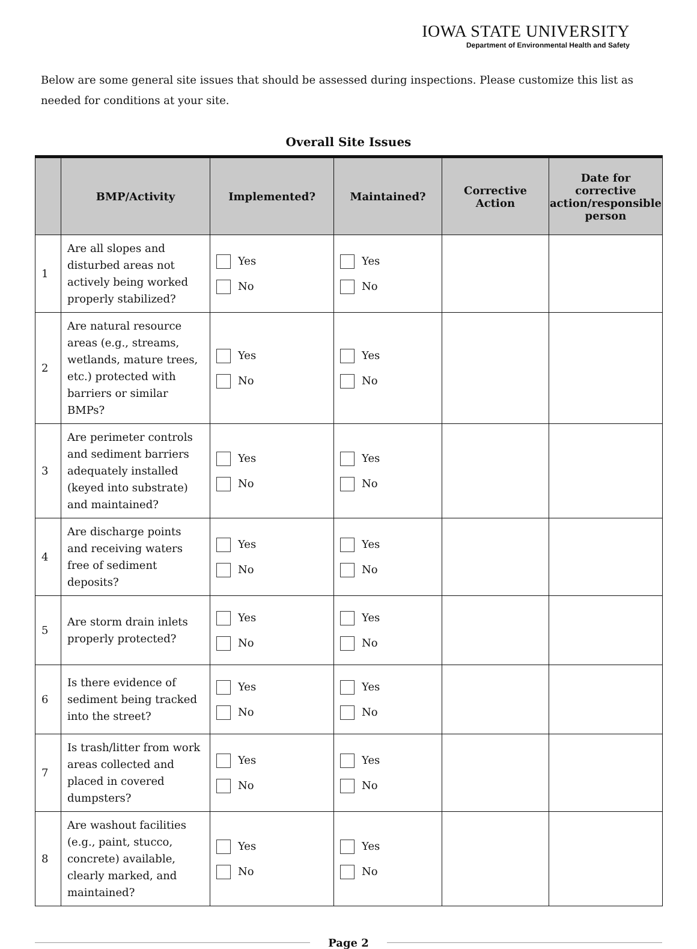IOWA STATE UNIVERSITY
Department of Environmental Health and Safety
Below are some general site issues that should be assessed during inspections. Please customize this list as needed for conditions at your site.
Overall Site Issues
| | BMP/Activity | Implemented? | Maintained? | Corrective Action | Date for corrective action/responsible person |
| --- | --- | --- | --- | --- | --- |
| 1 | Are all slopes and disturbed areas not actively being worked properly stabilized? | Yes No | Yes No | | |
| 2 | Are natural resource areas (e.g., streams, wetlands, mature trees, etc.) protected with barriers or similar BMPs? | Yes No | Yes No | | |
| 3 | Are perimeter controls and sediment barriers adequately installed (keyed into substrate) and maintained? | Yes No | Yes No | | |
| 4 | Are discharge points and receiving waters free of sediment deposits? | Yes No | Yes No | | |
| 5 | Are storm drain inlets properly protected? | Yes No | Yes No | | |
| 6 | Is there evidence of sediment being tracked into the street? | Yes No | Yes No | | |
| 7 | Is trash/litter from work areas collected and placed in covered dumpsters? | Yes No | Yes No | | |
| 8 | Are washout facilities (e.g., paint, stucco, concrete) available, clearly marked, and maintained? | Yes No | Yes No | | |
Page 2